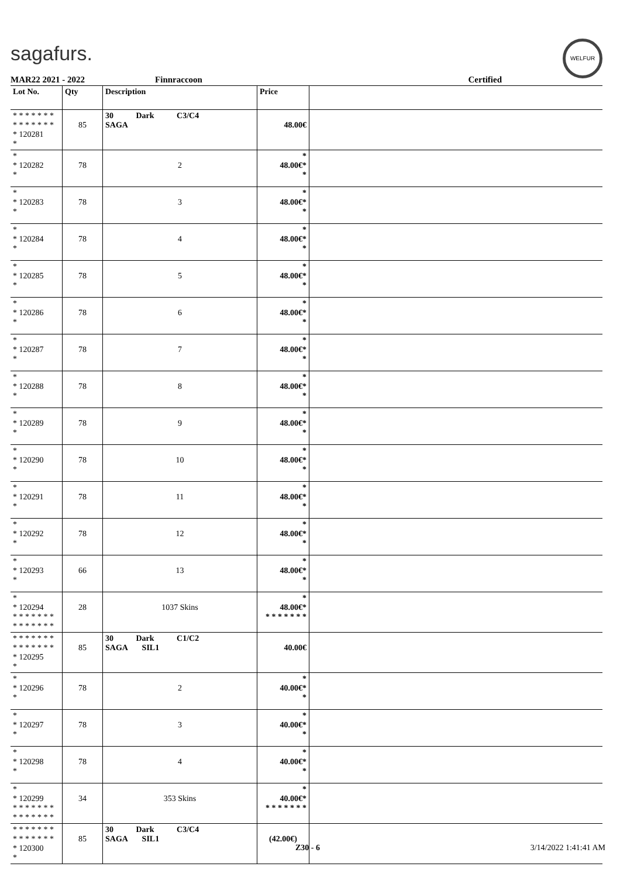sagafurs.
WELFUR
MAR22 2021 - 2022 Finnraccoon Certified
| Lot No. | Qty | Description | Price | |
| --- | --- | --- | --- | --- |
| * * * * * * * * * * * * * * * 120281 * | 85 | 30 Dark C3/C4 SAGA | 48.00€ | |
| * * 120282 * | 78 | 2 | * 48.00€* * | |
| * * 120283 * | 78 | 3 | * 48.00€* * | |
| * * 120284 * | 78 | 4 | * 48.00€* * | |
| * * 120285 * | 78 | 5 | * 48.00€* * | |
| * * 120286 * | 78 | 6 | * 48.00€* * | |
| * * 120287 * | 78 | 7 | * 48.00€* * | |
| * * 120288 * | 78 | 8 | * 48.00€* * | |
| * * 120289 * | 78 | 9 | * 48.00€* * | |
| * * 120290 * | 78 | 10 | * 48.00€* * | |
| * * 120291 * | 78 | 11 | * 48.00€* * | |
| * * 120292 * | 78 | 12 | * 48.00€* * | |
| * * 120293 * | 66 | 13 | * 48.00€* * | |
| * * 120294 * * * * * * * * * * * * * * | 28 | 1037 Skins | * 48.00€* * * * * * * * | |
| * * * * * * * * * * * * * * * 120295 * | 85 | 30 Dark C1/C2 SAGA SIL1 | 40.00€ | |
| * * 120296 * | 78 | 2 | * 40.00€* * | |
| * * 120297 * | 78 | 3 | * 40.00€* * | |
| * * 120298 * | 78 | 4 | * 40.00€* * | |
| * * 120299 * * * * * * * * * * * * * * | 34 | 353 Skins | * 40.00€* * * * * * * * | |
| * * * * * * * * * * * * * * * 120300 * | 85 | 30 Dark C3/C4 SAGA SIL1 | (42.00€) | |
Z30 - 6 3/14/2022 1:41:41 AM